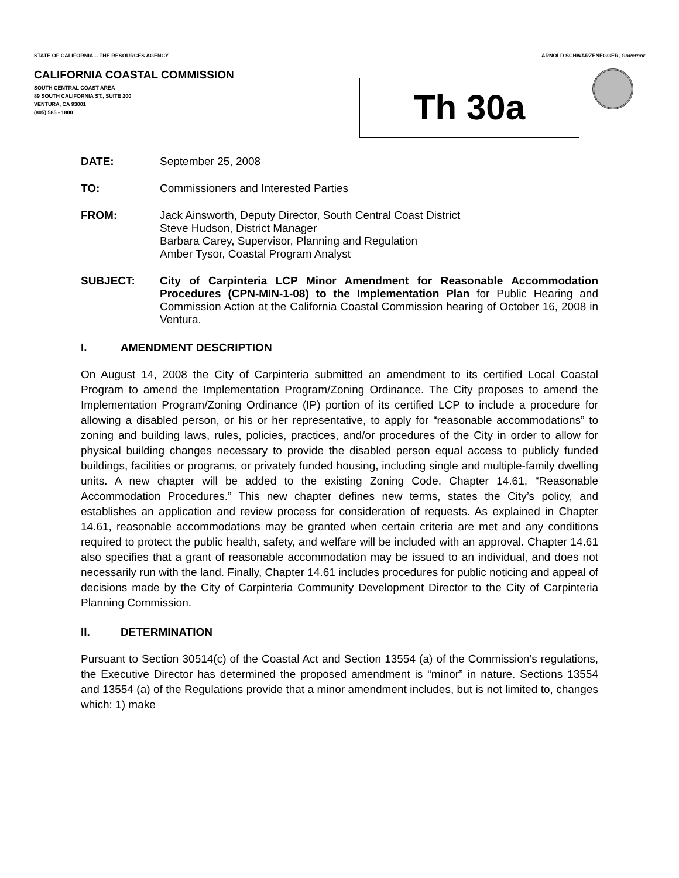STATE OF CALIFORNIA -- THE RESOURCES AGENCY ARNOLD SCHWARZENEGGER, Governor
CALIFORNIA COASTAL COMMISSION
SOUTH CENTRAL COAST AREA
89 SOUTH CALIFORNIA ST., SUITE 200
VENTURA, CA 93001
(805) 585 - 1800
Th 30a
DATE: September 25, 2008
TO: Commissioners and Interested Parties
FROM: Jack Ainsworth, Deputy Director, South Central Coast District
Steve Hudson, District Manager
Barbara Carey, Supervisor, Planning and Regulation
Amber Tysor, Coastal Program Analyst
SUBJECT: City of Carpinteria LCP Minor Amendment for Reasonable Accommodation Procedures (CPN-MIN-1-08) to the Implementation Plan for Public Hearing and Commission Action at the California Coastal Commission hearing of October 16, 2008 in Ventura.
I. AMENDMENT DESCRIPTION
On August 14, 2008 the City of Carpinteria submitted an amendment to its certified Local Coastal Program to amend the Implementation Program/Zoning Ordinance. The City proposes to amend the Implementation Program/Zoning Ordinance (IP) portion of its certified LCP to include a procedure for allowing a disabled person, or his or her representative, to apply for “reasonable accommodations” to zoning and building laws, rules, policies, practices, and/or procedures of the City in order to allow for physical building changes necessary to provide the disabled person equal access to publicly funded buildings, facilities or programs, or privately funded housing, including single and multiple-family dwelling units. A new chapter will be added to the existing Zoning Code, Chapter 14.61, “Reasonable Accommodation Procedures.” This new chapter defines new terms, states the City’s policy, and establishes an application and review process for consideration of requests. As explained in Chapter 14.61, reasonable accommodations may be granted when certain criteria are met and any conditions required to protect the public health, safety, and welfare will be included with an approval. Chapter 14.61 also specifies that a grant of reasonable accommodation may be issued to an individual, and does not necessarily run with the land. Finally, Chapter 14.61 includes procedures for public noticing and appeal of decisions made by the City of Carpinteria Community Development Director to the City of Carpinteria Planning Commission.
II. DETERMINATION
Pursuant to Section 30514(c) of the Coastal Act and Section 13554 (a) of the Commission’s regulations, the Executive Director has determined the proposed amendment is “minor” in nature. Sections 13554 and 13554 (a) of the Regulations provide that a minor amendment includes, but is not limited to, changes which: 1) make